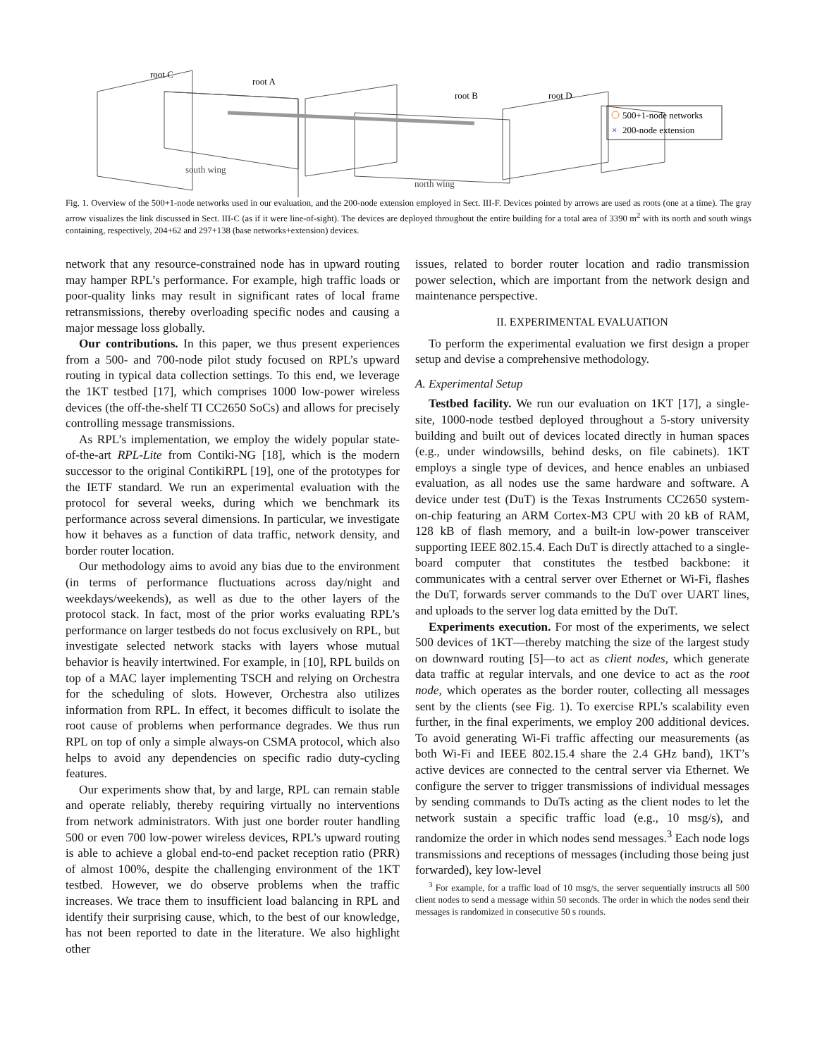root C
root A
root B
root D
south wing
north wing
500+1-node networks
×
200-node extension
Fig. 1. Overview of the 500+1-node networks used in our evaluation, and the 200-node extension employed in Sect. III-F. Devices pointed by arrows are used as roots (one at a time). The gray arrow visualizes the link discussed in Sect. III-C (as if it were line-of-sight). The devices are deployed throughout the entire building for a total area of 3390 m<sup>2</sup> with its north and south wings containing, respectively, 204+62 and 297+138 (base networks+extension) devices.
network that any resource-constrained node has in upward routing may hamper RPL’s performance. For example, high traffic loads or poor-quality links may result in significant rates of local frame retransmissions, thereby overloading specific nodes and causing a major message loss globally.
Our contributions. In this paper, we thus present experiences from a 500- and 700-node pilot study focused on RPL’s upward routing in typical data collection settings. To this end, we leverage the 1KT testbed [17], which comprises 1000 low-power wireless devices (the off-the-shelf TI CC2650 SoCs) and allows for precisely controlling message transmissions.
As RPL’s implementation, we employ the widely popular state-of-the-art RPL-Lite from Contiki-NG [18], which is the modern successor to the original ContikiRPL [19], one of the prototypes for the IETF standard. We run an experimental evaluation with the protocol for several weeks, during which we benchmark its performance across several dimensions. In particular, we investigate how it behaves as a function of data traffic, network density, and border router location.
Our methodology aims to avoid any bias due to the environment (in terms of performance fluctuations across day/night and weekdays/weekends), as well as due to the other layers of the protocol stack. In fact, most of the prior works evaluating RPL’s performance on larger testbeds do not focus exclusively on RPL, but investigate selected network stacks with layers whose mutual behavior is heavily intertwined. For example, in [10], RPL builds on top of a MAC layer implementing TSCH and relying on Orchestra for the scheduling of slots. However, Orchestra also utilizes information from RPL. In effect, it becomes difficult to isolate the root cause of problems when performance degrades. We thus run RPL on top of only a simple always-on CSMA protocol, which also helps to avoid any dependencies on specific radio duty-cycling features.
Our experiments show that, by and large, RPL can remain stable and operate reliably, thereby requiring virtually no interventions from network administrators. With just one border router handling 500 or even 700 low-power wireless devices, RPL’s upward routing is able to achieve a global end-to-end packet reception ratio (PRR) of almost 100%, despite the challenging environment of the 1KT testbed. However, we do observe problems when the traffic increases. We trace them to insufficient load balancing in RPL and identify their surprising cause, which, to the best of our knowledge, has not been reported to date in the literature. We also highlight other
issues, related to border router location and radio transmission power selection, which are important from the network design and maintenance perspective.
II. EXPERIMENTAL EVALUATION
To perform the experimental evaluation we first design a proper setup and devise a comprehensive methodology.
A. Experimental Setup
Testbed facility. We run our evaluation on 1KT [17], a single-site, 1000-node testbed deployed throughout a 5-story university building and built out of devices located directly in human spaces (e.g., under windowsills, behind desks, on file cabinets). 1KT employs a single type of devices, and hence enables an unbiased evaluation, as all nodes use the same hardware and software. A device under test (DuT) is the Texas Instruments CC2650 system-on-chip featuring an ARM Cortex-M3 CPU with 20 kB of RAM, 128 kB of flash memory, and a built-in low-power transceiver supporting IEEE 802.15.4. Each DuT is directly attached to a single-board computer that constitutes the testbed backbone: it communicates with a central server over Ethernet or Wi-Fi, flashes the DuT, forwards server commands to the DuT over UART lines, and uploads to the server log data emitted by the DuT.
Experiments execution. For most of the experiments, we select 500 devices of 1KT—thereby matching the size of the largest study on downward routing [5]—to act as client nodes, which generate data traffic at regular intervals, and one device to act as the root node, which operates as the border router, collecting all messages sent by the clients (see Fig. 1). To exercise RPL’s scalability even further, in the final experiments, we employ 200 additional devices. To avoid generating Wi-Fi traffic affecting our measurements (as both Wi-Fi and IEEE 802.15.4 share the 2.4 GHz band), 1KT’s active devices are connected to the central server via Ethernet. We configure the server to trigger transmissions of individual messages by sending commands to DuTs acting as the client nodes to let the network sustain a specific traffic load (e.g., 10 msg/s), and randomize the order in which nodes send messages.<sup>3</sup> Each node logs transmissions and receptions of messages (including those being just forwarded), key low-level
<sup>3</sup> For example, for a traffic load of 10 msg/s, the server sequentially instructs all 500 client nodes to send a message within 50 seconds. The order in which the nodes send their messages is randomized in consecutive 50 s rounds.